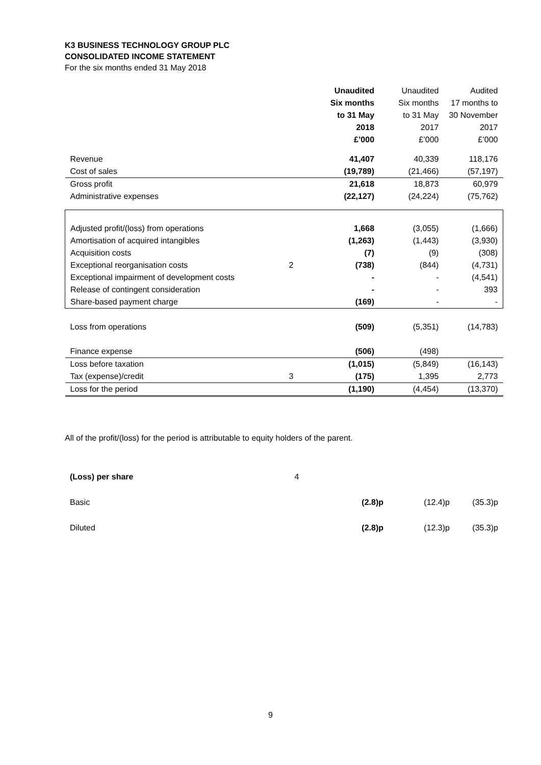K3 BUSINESS TECHNOLOGY GROUP PLC
CONSOLIDATED INCOME STATEMENT
For the six months ended 31 May 2018
| | | Unaudited Six months to 31 May 2018 £’000 | Unaudited Six months to 31 May 2017 £’000 | Audited 17 months to 30 November 2017 £’000 |
| Revenue | | 41,407 | 40,339 | 118,176 |
| Cost of sales | | (19,789) | (21,466) | (57,197) |
| Gross profit | | 21,618 | 18,873 | 60,979 |
| Administrative expenses | | (22,127) | (24,224) | (75,762) |
| Adjusted profit/(loss) from operations | | 1,668 | (3,055) | (1,666) |
| Amortisation of acquired intangibles | | (1,263) | (1,443) | (3,930) |
| Acquisition costs | | (7) | (9) | (308) |
| Exceptional reorganisation costs | 2 | (738) | (844) | (4,731) |
| Exceptional impairment of development costs | | - | - | (4,541) |
| Release of contingent consideration | | - | - | 393 |
| Share-based payment charge | | (169) | - | - |
| Loss from operations | | (509) | (5,351) | (14,783) |
| Finance expense | | (506) | (498) | |
| Loss before taxation | | (1,015) | (5,849) | (16,143) |
| Tax (expense)/credit | 3 | (175) | 1,395 | 2,773 |
| Loss for the period | | (1,190) | (4,454) | (13,370) |
All of the profit/(loss) for the period is attributable to equity holders of the parent.
| (Loss) per share | 4 | | | |
| Basic | | (2.8)p | (12.4)p | (35.3)p |
| Diluted | | (2.8)p | (12.3)p | (35.3)p |
9